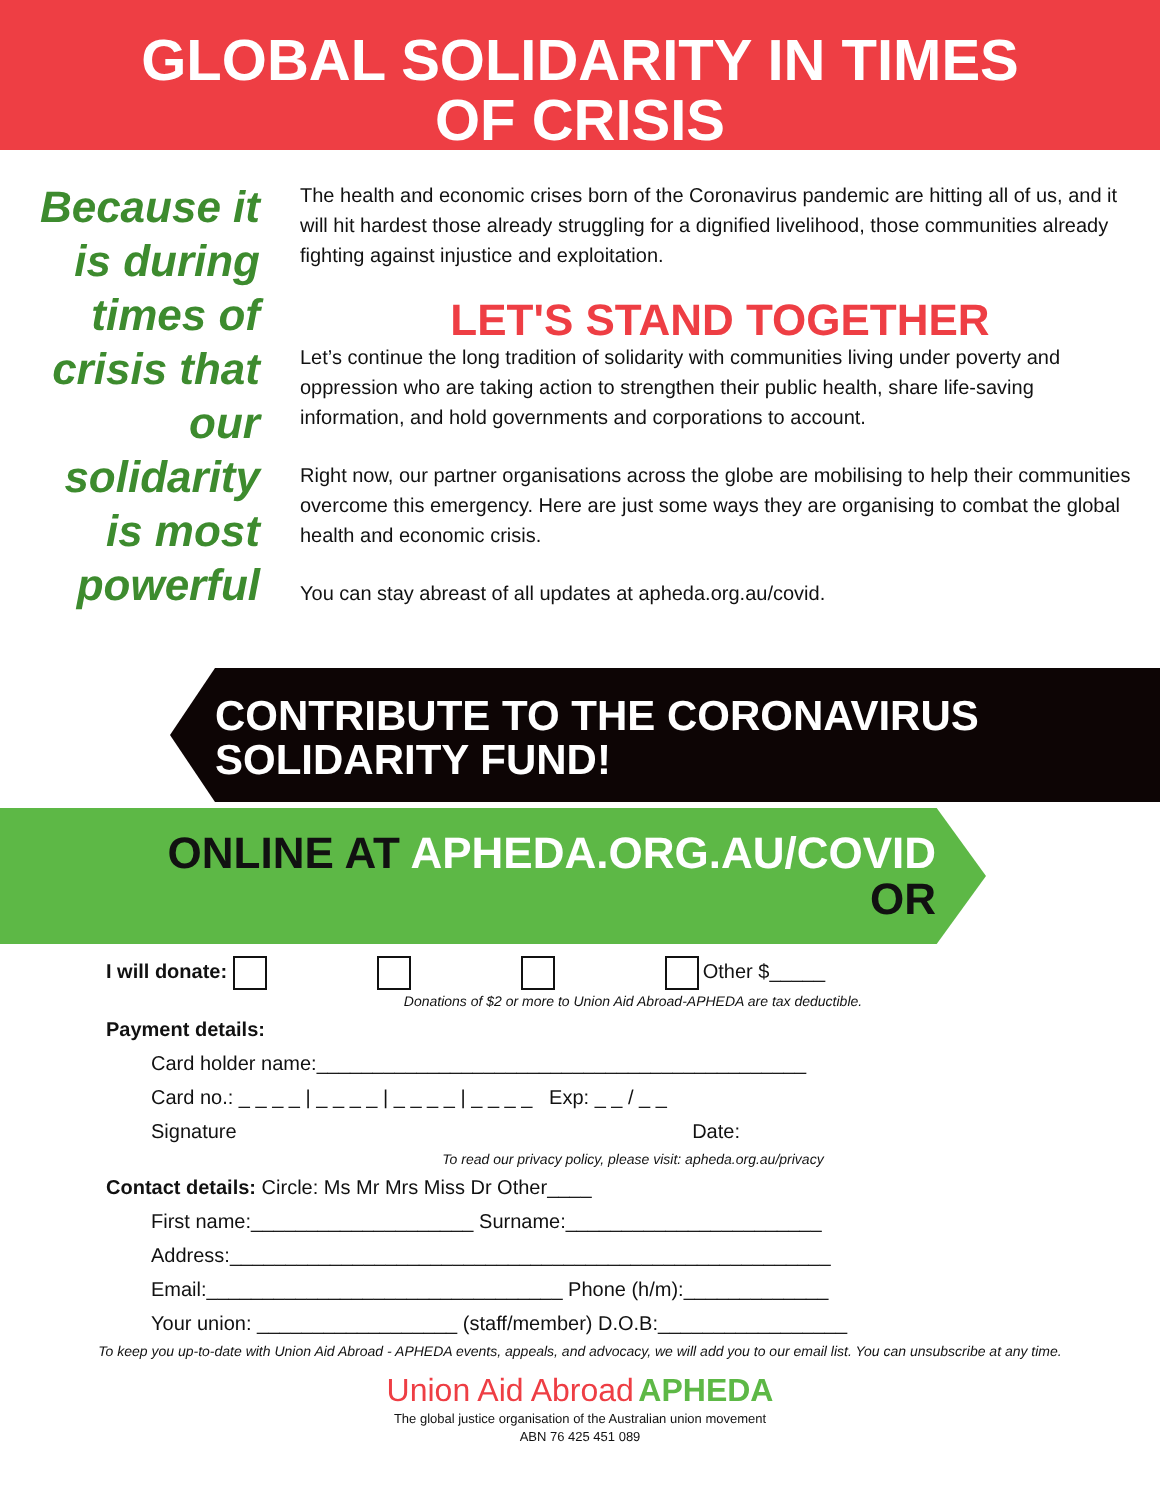GLOBAL SOLIDARITY IN TIMES
OF CRISIS
Because it is during times of crisis that our solidarity is most powerful
The health and economic crises born of the Coronavirus pandemic are hitting all of us, and it will hit hardest those already struggling for a dignified livelihood, those communities already fighting against injustice and exploitation.
LET'S STAND TOGETHER
Let’s continue the long tradition of solidarity with communities living under poverty and oppression who are taking action to strengthen their public health, share life-saving information, and hold governments and corporations to account.
Right now, our partner organisations across the globe are mobilising to help their communities overcome this emergency. Here are just some ways they are organising to combat the global health and economic crisis.
You can stay abreast of all updates at apheda.org.au/covid.
CONTRIBUTE TO THE CORONAVIRUS
SOLIDARITY FUND!
ONLINE AT APHEDA.ORG.AU/COVID
OR
I will donate: Other $_____
Donations of $2 or more to Union Aid Abroad-APHEDA are tax deductible.
Payment details:
Card holder name:____________________________________________
Card no.: _ _ _ _ | _ _ _ _ | _ _ _ _ | _ _ _ _ Exp: _ _ / _ _
Signature Date:
To read our privacy policy, please visit: apheda.org.au/privacy
Contact details: Circle: Ms Mr Mrs Miss Dr Other____
First name:____________________ Surname:_______________________
Address:______________________________________________________
Email:________________________________ Phone (h/m):_____________
Your union: __________________ (staff/member) D.O.B:_________________
To keep you up-to-date with Union Aid Abroad - APHEDA events, appeals, and advocacy, we will add you to our email list. You can unsubscribe at any time.
Union Aid Abroad APHEDA
The global justice organisation of the Australian union movement
ABN 76 425 451 089